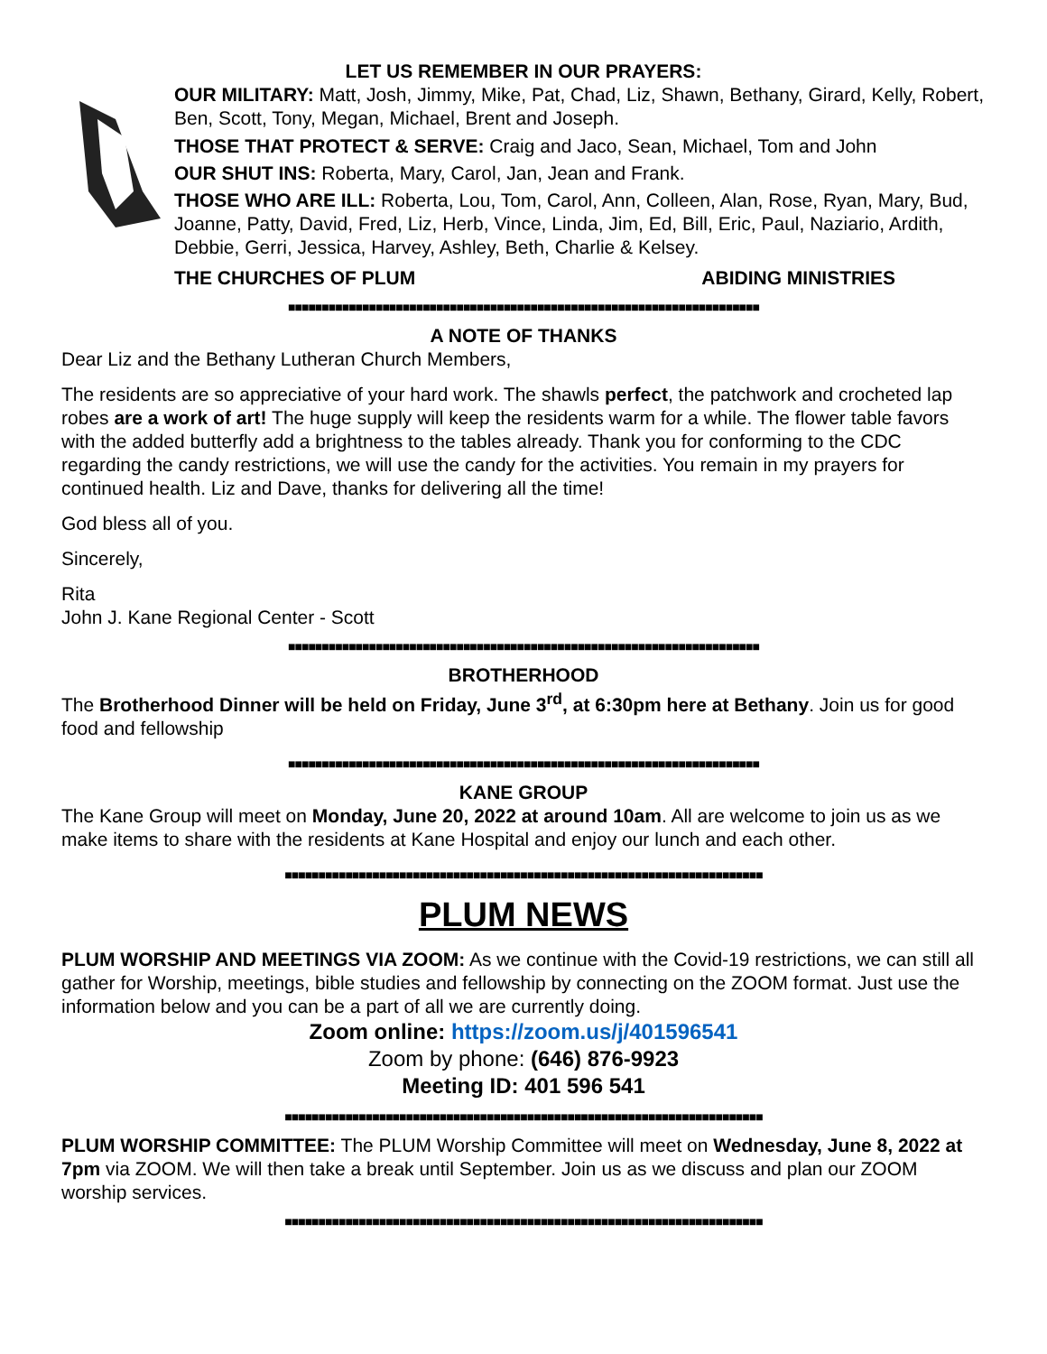LET US REMEMBER IN OUR PRAYERS:
OUR MILITARY: Matt, Josh, Jimmy, Mike, Pat, Chad, Liz, Shawn, Bethany, Girard, Kelly, Robert, Ben, Scott, Tony, Megan, Michael, Brent and Joseph.
THOSE THAT PROTECT & SERVE: Craig and Jaco, Sean, Michael, Tom and John
OUR SHUT INS: Roberta, Mary, Carol, Jan, Jean and Frank.
THOSE WHO ARE ILL: Roberta, Lou, Tom, Carol, Ann, Colleen, Alan, Rose, Ryan, Mary, Bud, Joanne, Patty, David, Fred, Liz, Herb, Vince, Linda, Jim, Ed, Bill, Eric, Paul, Naziario, Ardith, Debbie, Gerri, Jessica, Harvey, Ashley, Beth, Charlie & Kelsey.
THE CHURCHES OF PLUM ABIDING MINISTRIES
■■■■■■■■■■■■■■■■■■■■■■■■■■■■■■■■■■■■■■■■■■■■■■■■■■■■■■■■■■■■■■■■■■■■■■
A NOTE OF THANKS
Dear Liz and the Bethany Lutheran Church Members,
The residents are so appreciative of your hard work. The shawls perfect, the patchwork and crocheted lap robes are a work of art! The huge supply will keep the residents warm for a while. The flower table favors with the added butterfly add a brightness to the tables already. Thank you for conforming to the CDC regarding the candy restrictions, we will use the candy for the activities. You remain in my prayers for continued health. Liz and Dave, thanks for delivering all the time!
God bless all of you.
Sincerely,
Rita
John J. Kane Regional Center - Scott
■■■■■■■■■■■■■■■■■■■■■■■■■■■■■■■■■■■■■■■■■■■■■■■■■■■■■■■■■■■■■■■■■■■■■■
BROTHERHOOD
The Brotherhood Dinner will be held on Friday, June 3<sup>rd</sup>, at 6:30pm here at Bethany. Join us for good food and fellowship
■■■■■■■■■■■■■■■■■■■■■■■■■■■■■■■■■■■■■■■■■■■■■■■■■■■■■■■■■■■■■■■■■■■■■■
KANE GROUP
The Kane Group will meet on Monday, June 20, 2022 at around 10am. All are welcome to join us as we make items to share with the residents at Kane Hospital and enjoy our lunch and each other.
■■■■■■■■■■■■■■■■■■■■■■■■■■■■■■■■■■■■■■■■■■■■■■■■■■■■■■■■■■■■■■■■■■■■■■■
PLUM NEWS
PLUM WORSHIP AND MEETINGS VIA ZOOM: As we continue with the Covid-19 restrictions, we can still all gather for Worship, meetings, bible studies and fellowship by connecting on the ZOOM format. Just use the information below and you can be a part of all we are currently doing.
Zoom online: https://zoom.us/j/401596541
Zoom by phone: (646) 876-9923
Meeting ID: 401 596 541
■■■■■■■■■■■■■■■■■■■■■■■■■■■■■■■■■■■■■■■■■■■■■■■■■■■■■■■■■■■■■■■■■■■■■■■
PLUM WORSHIP COMMITTEE: The PLUM Worship Committee will meet on Wednesday, June 8, 2022 at 7pm via ZOOM. We will then take a break until September. Join us as we discuss and plan our ZOOM worship services.
■■■■■■■■■■■■■■■■■■■■■■■■■■■■■■■■■■■■■■■■■■■■■■■■■■■■■■■■■■■■■■■■■■■■■■■